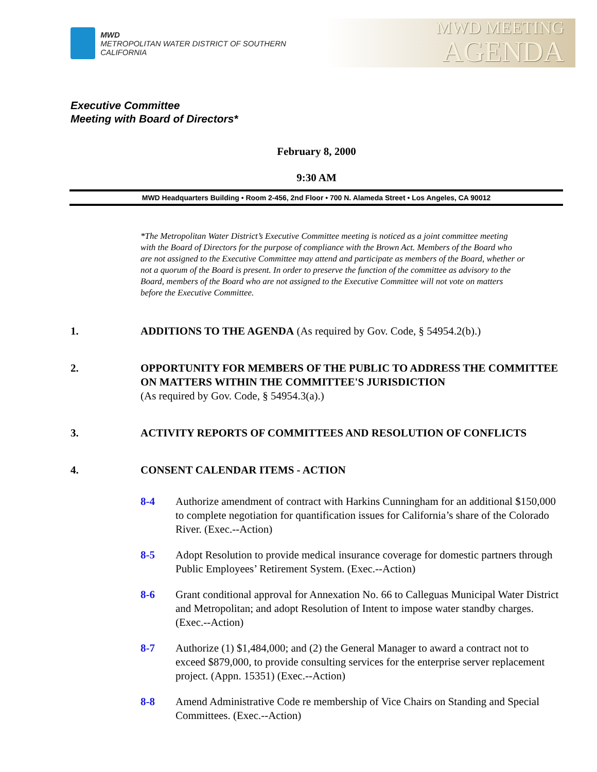MWD
METROPOLITAN WATER DISTRICT OF SOUTHERN CALIFORNIA
MWD MEETING
AGENDA
Executive Committee
Meeting with Board of Directors*
February 8, 2000
9:30 AM
MWD Headquarters Building • Room 2-456, 2nd Floor • 700 N. Alameda Street • Los Angeles, CA 90012
*The Metropolitan Water District’s Executive Committee meeting is noticed as a joint committee meeting with the Board of Directors for the purpose of compliance with the Brown Act. Members of the Board who are not assigned to the Executive Committee may attend and participate as members of the Board, whether or not a quorum of the Board is present. In order to preserve the function of the committee as advisory to the Board, members of the Board who are not assigned to the Executive Committee will not vote on matters before the Executive Committee.
1. ADDITIONS TO THE AGENDA (As required by Gov. Code, § 54954.2(b).)
2. OPPORTUNITY FOR MEMBERS OF THE PUBLIC TO ADDRESS THE COMMITTEE ON MATTERS WITHIN THE COMMITTEE'S JURISDICTION
(As required by Gov. Code, § 54954.3(a).)
3. ACTIVITY REPORTS OF COMMITTEES AND RESOLUTION OF CONFLICTS
4. CONSENT CALENDAR ITEMS - ACTION
8-4 Authorize amendment of contract with Harkins Cunningham for an additional $150,000 to complete negotiation for quantification issues for California’s share of the Colorado River. (Exec.--Action)
8-5 Adopt Resolution to provide medical insurance coverage for domestic partners through Public Employees’ Retirement System. (Exec.--Action)
8-6 Grant conditional approval for Annexation No. 66 to Calleguas Municipal Water District and Metropolitan; and adopt Resolution of Intent to impose water standby charges. (Exec.--Action)
8-7 Authorize (1) $1,484,000; and (2) the General Manager to award a contract not to exceed $879,000, to provide consulting services for the enterprise server replacement project. (Appn. 15351) (Exec.--Action)
8-8 Amend Administrative Code re membership of Vice Chairs on Standing and Special Committees. (Exec.--Action)